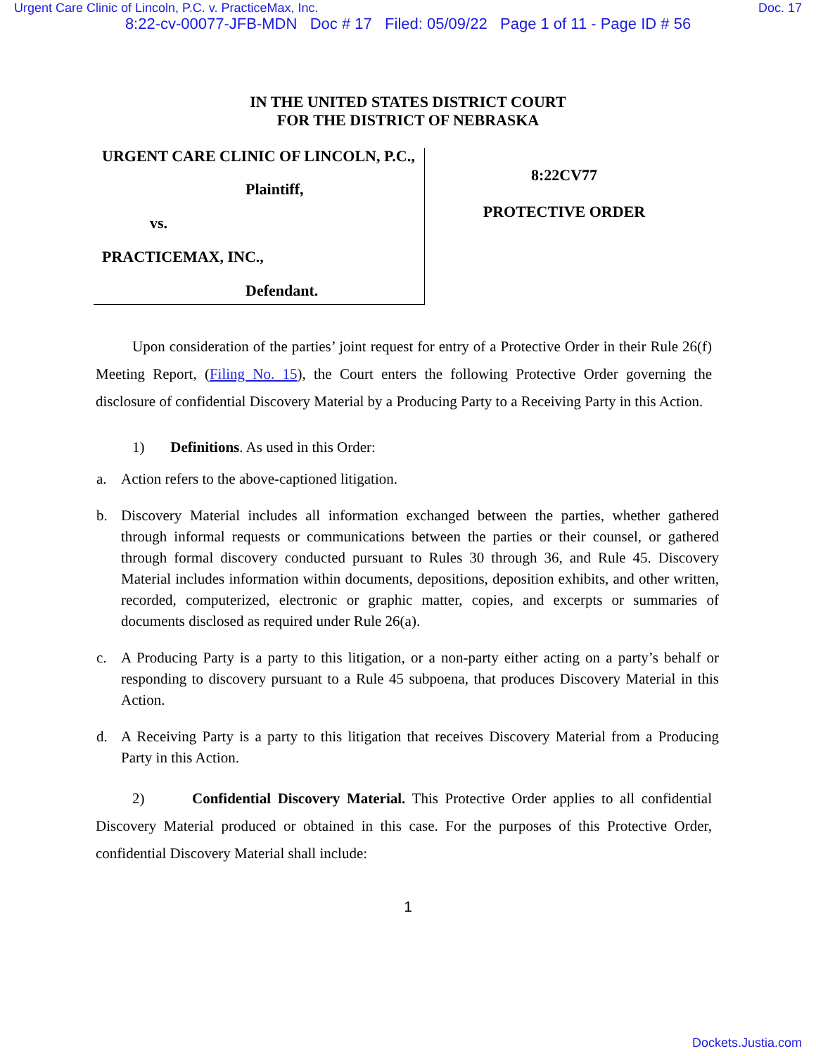Urgent Care Clinic of Lincoln, P.C. v. PracticeMax, Inc. Doc. 17
8:22-cv-00077-JFB-MDN Doc # 17 Filed: 05/09/22 Page 1 of 11 - Page ID # 56
IN THE UNITED STATES DISTRICT COURT
FOR THE DISTRICT OF NEBRASKA
URGENT CARE CLINIC OF LINCOLN, P.C.,
Plaintiff,
vs.
PRACTICEMAX, INC.,
Defendant.
8:22CV77
PROTECTIVE ORDER
Upon consideration of the parties’ joint request for entry of a Protective Order in their Rule 26(f) Meeting Report, (Filing No. 15), the Court enters the following Protective Order governing the disclosure of confidential Discovery Material by a Producing Party to a Receiving Party in this Action.
1) Definitions. As used in this Order:
a. Action refers to the above-captioned litigation.
b. Discovery Material includes all information exchanged between the parties, whether gathered through informal requests or communications between the parties or their counsel, or gathered through formal discovery conducted pursuant to Rules 30 through 36, and Rule 45. Discovery Material includes information within documents, depositions, deposition exhibits, and other written, recorded, computerized, electronic or graphic matter, copies, and excerpts or summaries of documents disclosed as required under Rule 26(a).
c. A Producing Party is a party to this litigation, or a non-party either acting on a party’s behalf or responding to discovery pursuant to a Rule 45 subpoena, that produces Discovery Material in this Action.
d. A Receiving Party is a party to this litigation that receives Discovery Material from a Producing Party in this Action.
2) Confidential Discovery Material. This Protective Order applies to all confidential Discovery Material produced or obtained in this case. For the purposes of this Protective Order, confidential Discovery Material shall include:
1
Dockets.Justia.com